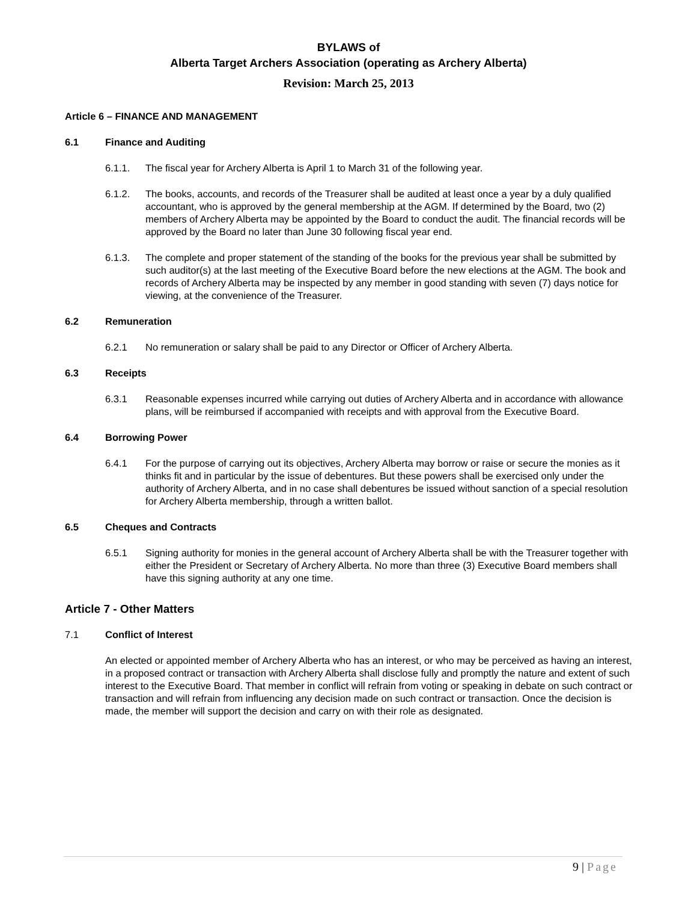BYLAWS of
Alberta Target Archers Association (operating as Archery Alberta)
Revision: March 25, 2013
Article 6 – FINANCE AND MANAGEMENT
6.1 Finance and Auditing
6.1.1. The fiscal year for Archery Alberta is April 1 to March 31 of the following year.
6.1.2. The books, accounts, and records of the Treasurer shall be audited at least once a year by a duly qualified accountant, who is approved by the general membership at the AGM. If determined by the Board, two (2) members of Archery Alberta may be appointed by the Board to conduct the audit. The financial records will be approved by the Board no later than June 30 following fiscal year end.
6.1.3. The complete and proper statement of the standing of the books for the previous year shall be submitted by such auditor(s) at the last meeting of the Executive Board before the new elections at the AGM. The book and records of Archery Alberta may be inspected by any member in good standing with seven (7) days notice for viewing, at the convenience of the Treasurer.
6.2 Remuneration
6.2.1 No remuneration or salary shall be paid to any Director or Officer of Archery Alberta.
6.3 Receipts
6.3.1 Reasonable expenses incurred while carrying out duties of Archery Alberta and in accordance with allowance plans, will be reimbursed if accompanied with receipts and with approval from the Executive Board.
6.4 Borrowing Power
6.4.1 For the purpose of carrying out its objectives, Archery Alberta may borrow or raise or secure the monies as it thinks fit and in particular by the issue of debentures. But these powers shall be exercised only under the authority of Archery Alberta, and in no case shall debentures be issued without sanction of a special resolution for Archery Alberta membership, through a written ballot.
6.5 Cheques and Contracts
6.5.1 Signing authority for monies in the general account of Archery Alberta shall be with the Treasurer together with either the President or Secretary of Archery Alberta. No more than three (3) Executive Board members shall have this signing authority at any one time.
Article 7 - Other Matters
7.1 Conflict of Interest
An elected or appointed member of Archery Alberta who has an interest, or who may be perceived as having an interest, in a proposed contract or transaction with Archery Alberta shall disclose fully and promptly the nature and extent of such interest to the Executive Board. That member in conflict will refrain from voting or speaking in debate on such contract or transaction and will refrain from influencing any decision made on such contract or transaction. Once the decision is made, the member will support the decision and carry on with their role as designated.
9 | Page